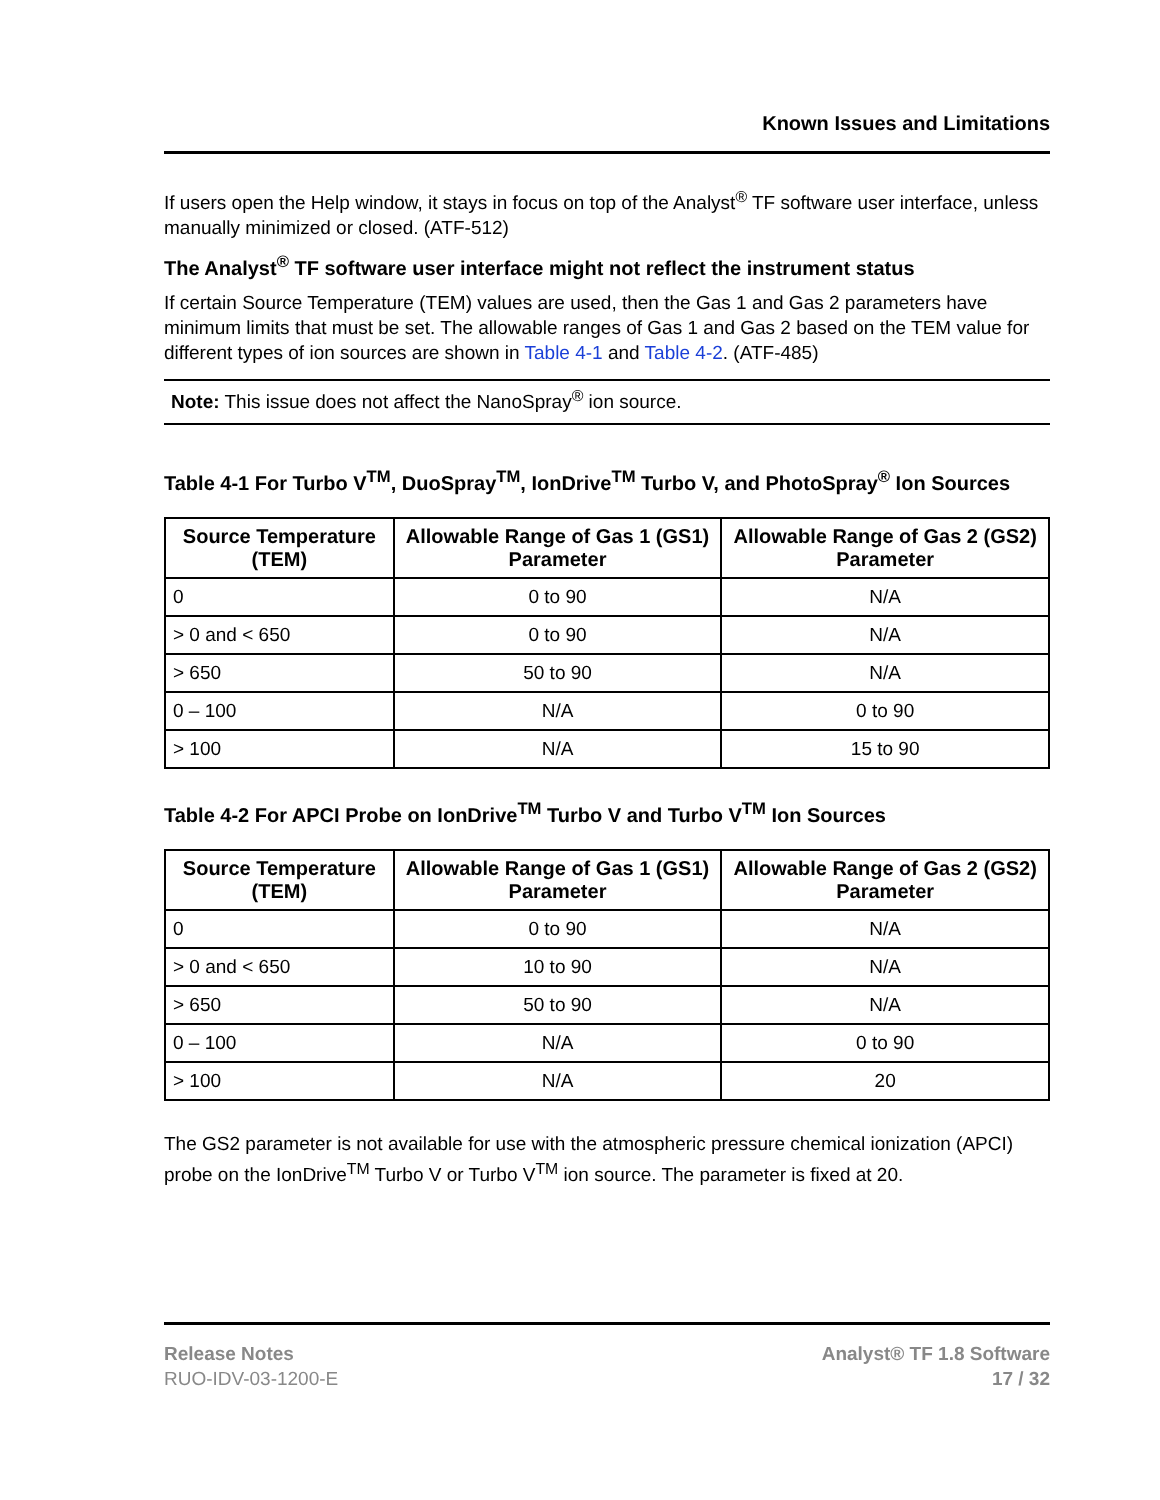Known Issues and Limitations
If users open the Help window, it stays in focus on top of the Analyst<sup>®</sup> TF software user interface, unless manually minimized or closed. (ATF-512)
The Analyst<sup>®</sup> TF software user interface might not reflect the instrument status
If certain Source Temperature (TEM) values are used, then the Gas 1 and Gas 2 parameters have minimum limits that must be set. The allowable ranges of Gas 1 and Gas 2 based on the TEM value for different types of ion sources are shown in Table 4-1 and Table 4-2. (ATF-485)
Note: This issue does not affect the NanoSpray<sup>®</sup> ion source.
Table 4-1 For Turbo V<sup>TM</sup>, DuoSpray<sup>TM</sup>, IonDrive<sup>TM</sup> Turbo V, and PhotoSpray<sup>®</sup> Ion Sources
| Source Temperature (TEM) | Allowable Range of Gas 1 (GS1) Parameter | Allowable Range of Gas 2 (GS2) Parameter |
| --- | --- | --- |
| 0 | 0 to 90 | N/A |
| > 0 and < 650 | 0 to 90 | N/A |
| > 650 | 50 to 90 | N/A |
| 0 – 100 | N/A | 0 to 90 |
| > 100 | N/A | 15 to 90 |
Table 4-2 For APCI Probe on IonDrive<sup>TM</sup> Turbo V and Turbo V<sup>TM</sup> Ion Sources
| Source Temperature (TEM) | Allowable Range of Gas 1 (GS1) Parameter | Allowable Range of Gas 2 (GS2) Parameter |
| --- | --- | --- |
| 0 | 0 to 90 | N/A |
| > 0 and < 650 | 10 to 90 | N/A |
| > 650 | 50 to 90 | N/A |
| 0 – 100 | N/A | 0 to 90 |
| > 100 | N/A | 20 |
The GS2 parameter is not available for use with the atmospheric pressure chemical ionization (APCI) probe on the IonDrive<sup>TM</sup> Turbo V or Turbo V<sup>TM</sup> ion source. The parameter is fixed at 20.
Release Notes
RUO-IDV-03-1200-E
Analyst® TF 1.8 Software
17 / 32